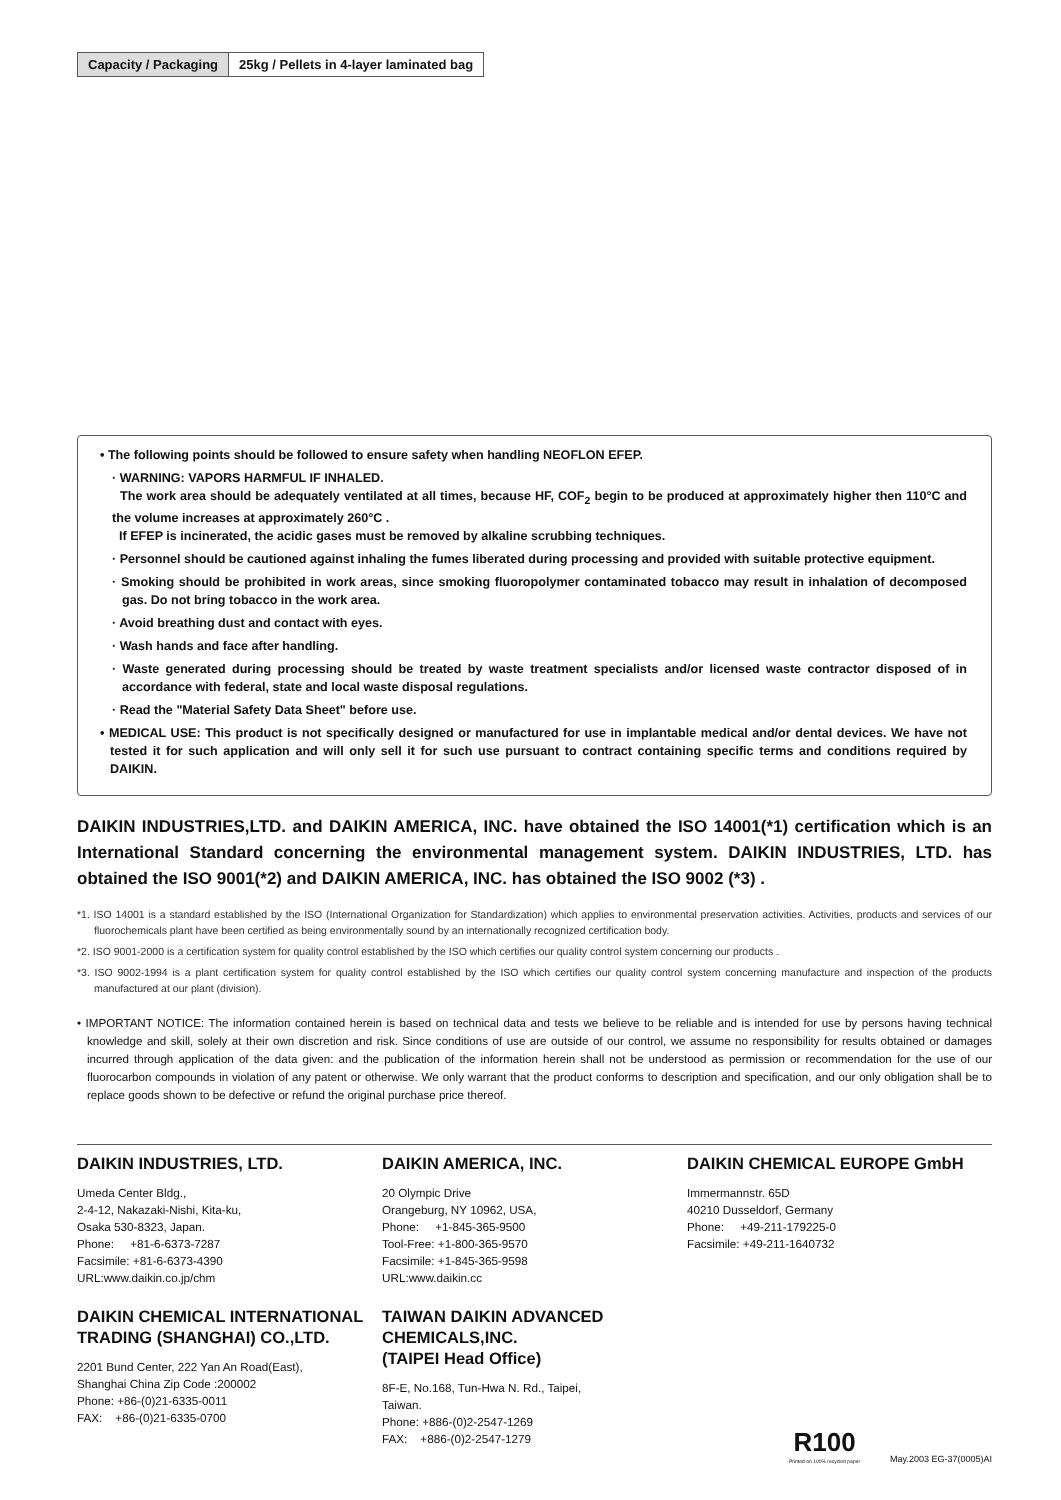| Capacity / Packaging | 25kg / Pellets in 4-layer laminated bag |
• The following points should be followed to ensure safety when handling NEOFLON EFEP.
· WARNING: VAPORS HARMFUL IF INHALED.
The work area should be adequately ventilated at all times, because HF, COF<sub>2</sub> begin to be produced at approximately higher then 110°C and the volume increases at approximately 260°C .
If EFEP is incinerated, the acidic gases must be removed by alkaline scrubbing techniques.
· Personnel should be cautioned against inhaling the fumes liberated during processing and provided with suitable protective equipment.
· Smoking should be prohibited in work areas, since smoking fluoropolymer contaminated tobacco may result in inhalation of decomposed gas. Do not bring tobacco in the work area.
· Avoid breathing dust and contact with eyes.
· Wash hands and face after handling.
· Waste generated during processing should be treated by waste treatment specialists and/or licensed waste contractor disposed of in accordance with federal, state and local waste disposal regulations.
· Read the "Material Safety Data Sheet" before use.
• MEDICAL USE: This product is not specifically designed or manufactured for use in implantable medical and/or dental devices. We have not tested it for such application and will only sell it for such use pursuant to contract containing specific terms and conditions required by DAIKIN.
DAIKIN INDUSTRIES,LTD. and DAIKIN AMERICA, INC. have obtained the ISO 14001(*1) certification which is an International Standard concerning the environmental management system. DAIKIN INDUSTRIES, LTD. has obtained the ISO 9001(*2) and DAIKIN AMERICA, INC. has obtained the ISO 9002 (*3) .
*1. ISO 14001 is a standard established by the ISO (International Organization for Standardization) which applies to environmental preservation activities. Activities, products and services of our fluorochemicals plant have been certified as being environmentally sound by an internationally recognized certification body.
*2. ISO 9001-2000 is a certification system for quality control established by the ISO which certifies our quality control system concerning our products .
*3. ISO 9002-1994 is a plant certification system for quality control established by the ISO which certifies our quality control system concerning manufacture and inspection of the products manufactured at our plant (division).
• IMPORTANT NOTICE: The information contained herein is based on technical data and tests we believe to be reliable and is intended for use by persons having technical knowledge and skill, solely at their own discretion and risk. Since conditions of use are outside of our control, we assume no responsibility for results obtained or damages incurred through application of the data given: and the publication of the information herein shall not be understood as permission or recommendation for the use of our fluorocarbon compounds in violation of any patent or otherwise. We only warrant that the product conforms to description and specification, and our only obligation shall be to replace goods shown to be defective or refund the original purchase price thereof.
DAIKIN INDUSTRIES, LTD.
Umeda Center Bldg.,
2-4-12, Nakazaki-Nishi, Kita-ku,
Osaka 530-8323, Japan.
Phone: +81-6-6373-7287
Facsimile: +81-6-6373-4390
URL:www.daikin.co.jp/chm
DAIKIN CHEMICAL INTERNATIONAL TRADING (SHANGHAI) CO.,LTD.
2201 Bund Center, 222 Yan An Road(East),
Shanghai China Zip Code :200002
Phone: +86-(0)21-6335-0011
FAX: +86-(0)21-6335-0700
DAIKIN AMERICA, INC.
20 Olympic Drive
Orangeburg, NY 10962, USA,
Phone: +1-845-365-9500
Tool-Free: +1-800-365-9570
Facsimile: +1-845-365-9598
URL:www.daikin.cc
TAIWAN DAIKIN ADVANCED CHEMICALS,INC.
(TAIPEI Head Office)
8F-E, No.168, Tun-Hwa N. Rd., Taipei,
Taiwan.
Phone: +886-(0)2-2547-1269
FAX: +886-(0)2-2547-1279
DAIKIN CHEMICAL EUROPE GmbH
Immermannstr. 65D
40210 Dusseldorf, Germany
Phone: +49-211-179225-0
Facsimile: +49-211-1640732
R100
Printed on 100% recycled paper
May.2003 EG-37(0005)AI